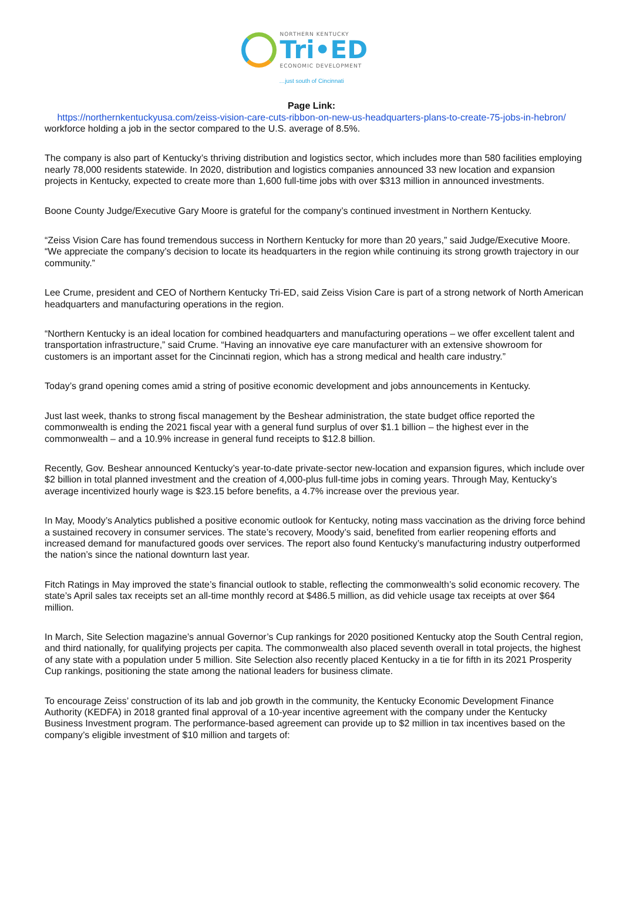NORTHERN KENTUCKY
Tri•ED
ECONOMIC DEVELOPMENT
…just south of Cincinnati
Page Link:
https://northernkentuckyusa.com/zeiss-vision-care-cuts-ribbon-on-new-us-headquarters-plans-to-create-75-jobs-in-hebron/
workforce holding a job in the sector compared to the U.S. average of 8.5%.
The company is also part of Kentucky’s thriving distribution and logistics sector, which includes more than 580 facilities employing nearly 78,000 residents statewide. In 2020, distribution and logistics companies announced 33 new location and expansion projects in Kentucky, expected to create more than 1,600 full-time jobs with over $313 million in announced investments.
Boone County Judge/Executive Gary Moore is grateful for the company’s continued investment in Northern Kentucky.
“Zeiss Vision Care has found tremendous success in Northern Kentucky for more than 20 years,” said Judge/Executive Moore. “We appreciate the company’s decision to locate its headquarters in the region while continuing its strong growth trajectory in our community.”
Lee Crume, president and CEO of Northern Kentucky Tri-ED, said Zeiss Vision Care is part of a strong network of North American headquarters and manufacturing operations in the region.
“Northern Kentucky is an ideal location for combined headquarters and manufacturing operations – we offer excellent talent and transportation infrastructure,” said Crume. “Having an innovative eye care manufacturer with an extensive showroom for customers is an important asset for the Cincinnati region, which has a strong medical and health care industry.”
Today’s grand opening comes amid a string of positive economic development and jobs announcements in Kentucky.
Just last week, thanks to strong fiscal management by the Beshear administration, the state budget office reported the commonwealth is ending the 2021 fiscal year with a general fund surplus of over $1.1 billion – the highest ever in the commonwealth – and a 10.9% increase in general fund receipts to $12.8 billion.
Recently, Gov. Beshear announced Kentucky’s year-to-date private-sector new-location and expansion figures, which include over $2 billion in total planned investment and the creation of 4,000-plus full-time jobs in coming years. Through May, Kentucky’s average incentivized hourly wage is $23.15 before benefits, a 4.7% increase over the previous year.
In May, Moody’s Analytics published a positive economic outlook for Kentucky, noting mass vaccination as the driving force behind a sustained recovery in consumer services. The state’s recovery, Moody’s said, benefited from earlier reopening efforts and increased demand for manufactured goods over services. The report also found Kentucky’s manufacturing industry outperformed the nation’s since the national downturn last year.
Fitch Ratings in May improved the state’s financial outlook to stable, reflecting the commonwealth’s solid economic recovery. The state’s April sales tax receipts set an all-time monthly record at $486.5 million, as did vehicle usage tax receipts at over $64 million.
In March, Site Selection magazine’s annual Governor’s Cup rankings for 2020 positioned Kentucky atop the South Central region, and third nationally, for qualifying projects per capita. The commonwealth also placed seventh overall in total projects, the highest of any state with a population under 5 million. Site Selection also recently placed Kentucky in a tie for fifth in its 2021 Prosperity Cup rankings, positioning the state among the national leaders for business climate.
To encourage Zeiss’ construction of its lab and job growth in the community, the Kentucky Economic Development Finance Authority (KEDFA) in 2018 granted final approval of a 10-year incentive agreement with the company under the Kentucky Business Investment program. The performance-based agreement can provide up to $2 million in tax incentives based on the company’s eligible investment of $10 million and targets of: